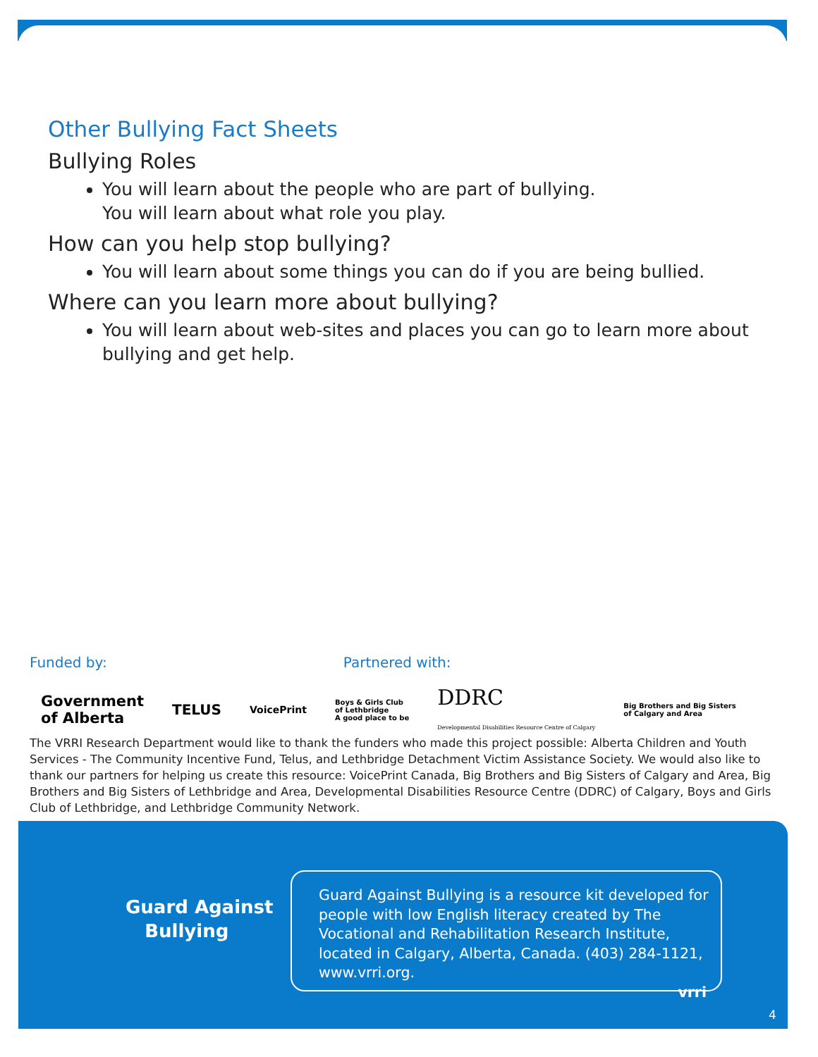Other Bullying Fact Sheets
Bullying Roles
You will learn about the people who are part of bullying.
You will learn about what role you play.
How can you help stop bullying?
You will learn about some things you can do if you are being bullied.
Where can you learn more about bullying?
You will learn about web-sites and places you can go to learn more about bullying and get help.
Funded by: Partnered with:
Government
of Alberta
TELUS
VoicePrint
Boys & Girls Club
of Lethbridge
A good place to be
DDRC
Developmental Disabilities Resource Centre of Calgary
Big Brothers and Big Sisters
of Calgary and Area
The VRRI Research Department would like to thank the funders who made this project possible: Alberta Children and Youth Services - The Community Incentive Fund, Telus, and Lethbridge Detachment Victim Assistance Society. We would also like to thank our partners for helping us create this resource: VoicePrint Canada, Big Brothers and Big Sisters of Calgary and Area, Big Brothers and Big Sisters of Lethbridge and Area, Developmental Disabilities Resource Centre (DDRC) of Calgary, Boys and Girls Club of Lethbridge, and Lethbridge Community Network.
Guard Against
Bullying
Guard Against Bullying is a resource kit developed for people with low English literacy created by The Vocational and Rehabilitation Research Institute, located in Calgary, Alberta, Canada. (403) 284-1121, www.vrri.org.
vrri
4